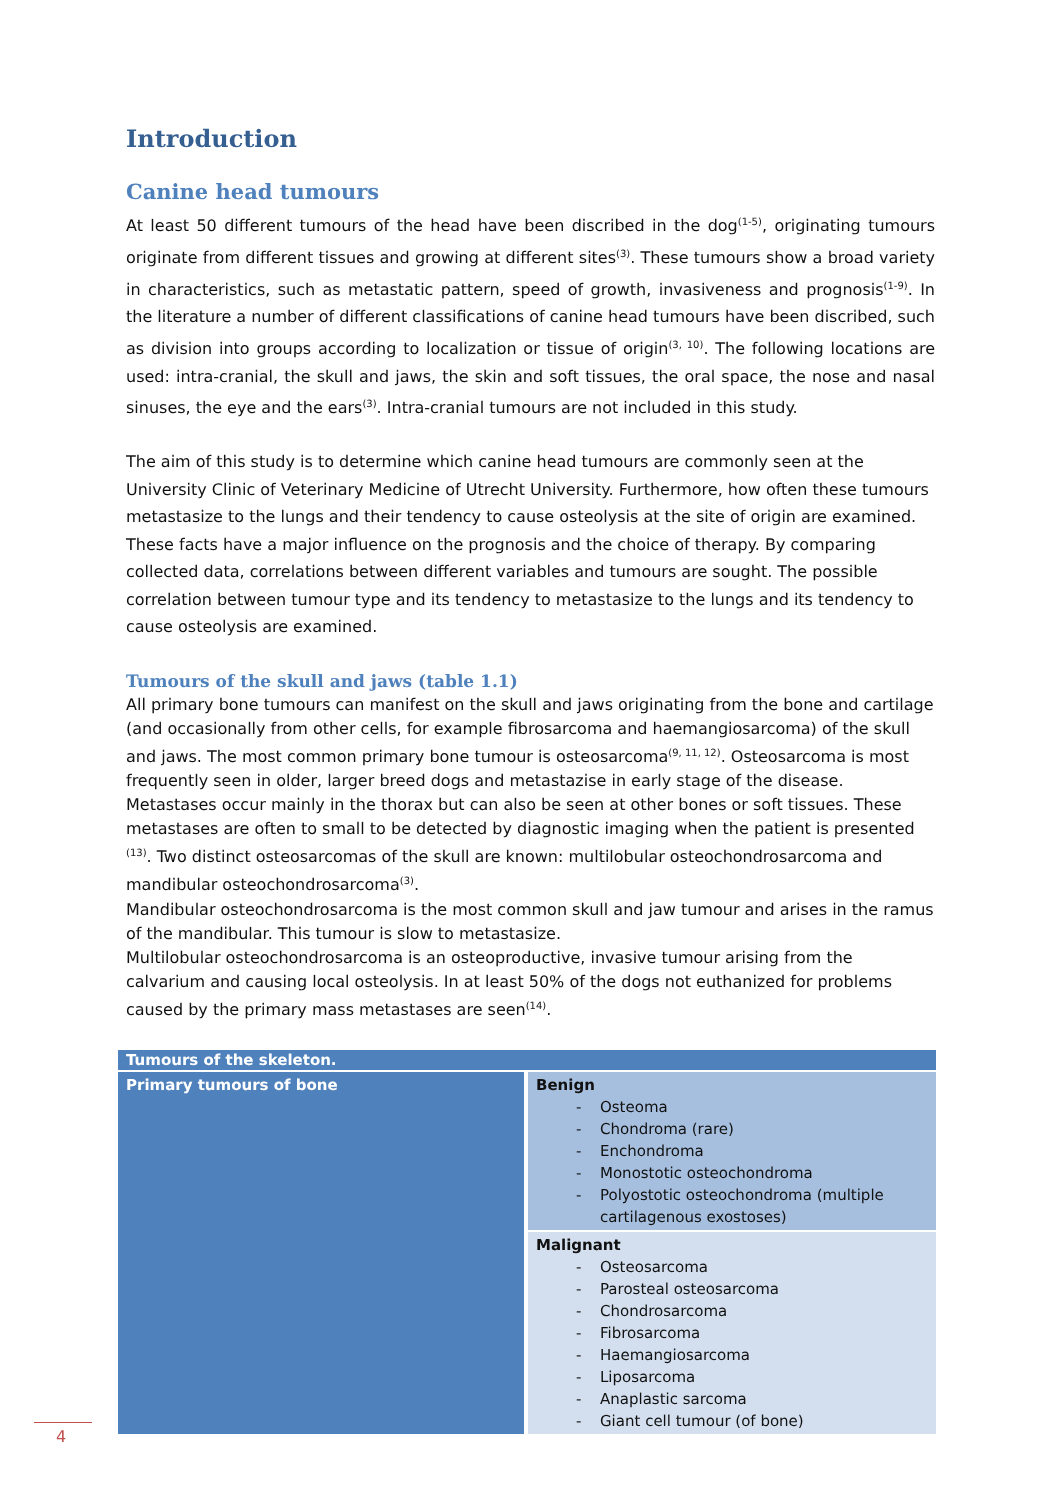Introduction
Canine head tumours
At least 50 different tumours of the head have been discribed in the dog<sup>(1-5)</sup>, originating tumours originate from different tissues and growing at different sites<sup>(3)</sup>. These tumours show a broad variety in characteristics, such as metastatic pattern, speed of growth, invasiveness and prognosis<sup>(1-9)</sup>. In the literature a number of different classifications of canine head tumours have been discribed, such as division into groups according to localization or tissue of origin<sup>(3, 10)</sup>. The following locations are used: intra-cranial, the skull and jaws, the skin and soft tissues, the oral space, the nose and nasal sinuses, the eye and the ears<sup>(3)</sup>. Intra-cranial tumours are not included in this study.
The aim of this study is to determine which canine head tumours are commonly seen at the University Clinic of Veterinary Medicine of Utrecht University. Furthermore, how often these tumours metastasize to the lungs and their tendency to cause osteolysis at the site of origin are examined. These facts have a major influence on the prognosis and the choice of therapy. By comparing collected data, correlations between different variables and tumours are sought. The possible correlation between tumour type and its tendency to metastasize to the lungs and its tendency to cause osteolysis are examined.
Tumours of the skull and jaws (table 1.1)
All primary bone tumours can manifest on the skull and jaws originating from the bone and cartilage (and occasionally from other cells, for example fibrosarcoma and haemangiosarcoma) of the skull and jaws. The most common primary bone tumour is osteosarcoma<sup>(9, 11, 12)</sup>. Osteosarcoma is most frequently seen in older, larger breed dogs and metastazise in early stage of the disease. Metastases occur mainly in the thorax but can also be seen at other bones or soft tissues. These metastases are often to small to be detected by diagnostic imaging when the patient is presented <sup>(13)</sup>. Two distinct osteosarcomas of the skull are known: multilobular osteochondrosarcoma and mandibular osteochondrosarcoma<sup>(3)</sup>.
Mandibular osteochondrosarcoma is the most common skull and jaw tumour and arises in the ramus of the mandibular. This tumour is slow to metastasize.
Multilobular osteochondrosarcoma is an osteoproductive, invasive tumour arising from the calvarium and causing local osteolysis. In at least 50% of the dogs not euthanized for problems caused by the primary mass metastases are seen<sup>(14)</sup>.
| Tumours of the skeleton. | |
| --- | --- |
| Primary tumours of bone | Benign - Osteoma - Chondroma (rare) - Enchondroma - Monostotic osteochondroma - Polyostotic osteochondroma (multiple cartilagenous exostoses) |
| | Malignant - Osteosarcoma - Parosteal osteosarcoma - Chondrosarcoma - Fibrosarcoma - Haemangiosarcoma - Liposarcoma - Anaplastic sarcoma - Giant cell tumour (of bone) |
4